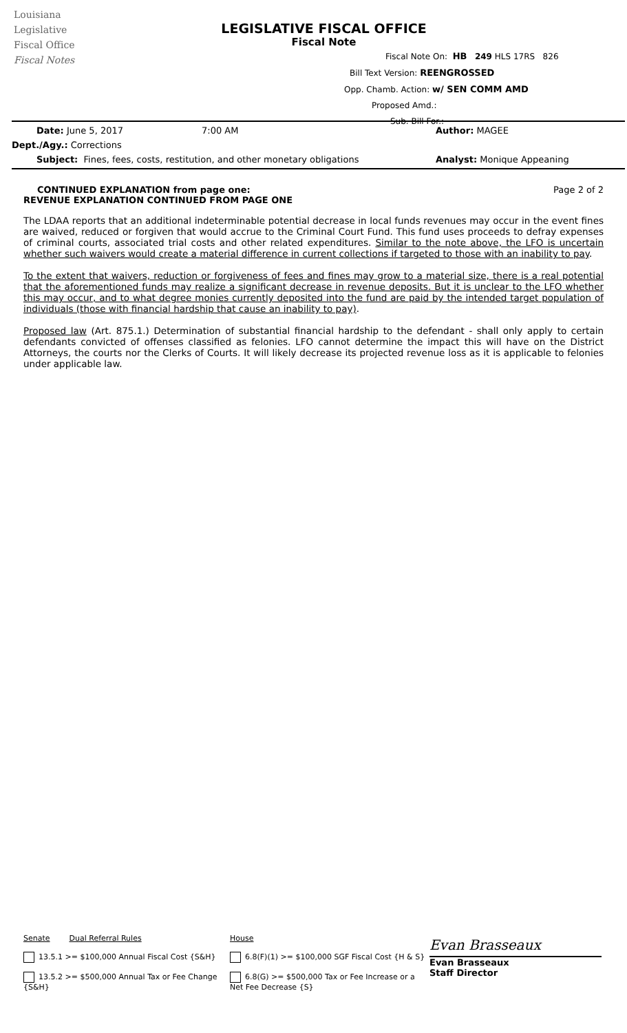Louisiana
Legislative
Fiscal Office
Fiscal Notes
LEGISLATIVE FISCAL OFFICE
Fiscal Note
Fiscal Note On: HB 249 HLS 17RS 826
Bill Text Version: REENGROSSED
Opp. Chamb. Action: w/ SEN COMM AMD
Proposed Amd.:
Sub. Bill For.:
Date: June 5, 2017 7:00 AM Author: MAGEE
Dept./Agy.: Corrections
Subject: Fines, fees, costs, restitution, and other monetary obligations Analyst: Monique Appeaning
CONTINUED EXPLANATION from page one:
REVENUE EXPLANATION CONTINUED FROM PAGE ONE
Page 2 of 2
The LDAA reports that an additional indeterminable potential decrease in local funds revenues may occur in the event fines are waived, reduced or forgiven that would accrue to the Criminal Court Fund. This fund uses proceeds to defray expenses of criminal courts, associated trial costs and other related expenditures. Similar to the note above, the LFO is uncertain whether such waivers would create a material difference in current collections if targeted to those with an inability to pay.
To the extent that waivers, reduction or forgiveness of fees and fines may grow to a material size, there is a real potential that the aforementioned funds may realize a significant decrease in revenue deposits. But it is unclear to the LFO whether this may occur, and to what degree monies currently deposited into the fund are paid by the intended target population of individuals (those with financial hardship that cause an inability to pay).
Proposed law (Art. 875.1.) Determination of substantial financial hardship to the defendant - shall only apply to certain defendants convicted of offenses classified as felonies. LFO cannot determine the impact this will have on the District Attorneys, the courts nor the Clerks of Courts. It will likely decrease its projected revenue loss as it is applicable to felonies under applicable law.
Senate Dual Referral Rules
13.5.1 >= $100,000 Annual Fiscal Cost {S&H}
13.5.2 >= $500,000 Annual Tax or Fee Change {S&H}
House
6.8(F)(1) >= $100,000 SGF Fiscal Cost {H & S}
6.8(G) >= $500,000 Tax or Fee Increase or a Net Fee Decrease {S}
Evan Brasseaux
Evan Brasseaux
Staff Director